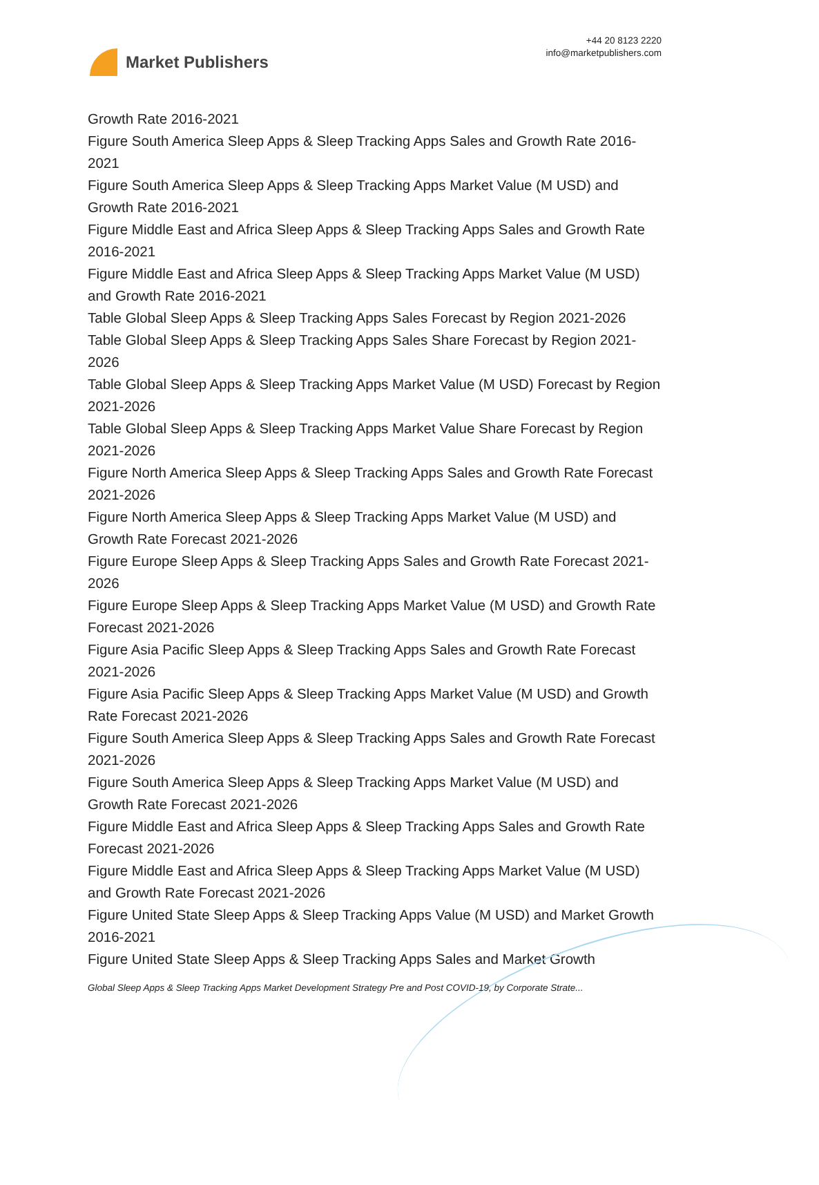Market Publishers
+44 20 8123 2220
info@marketpublishers.com
Growth Rate 2016-2021
Figure South America Sleep Apps & Sleep Tracking Apps Sales and Growth Rate 2016-2021
Figure South America Sleep Apps & Sleep Tracking Apps Market Value (M USD) and Growth Rate 2016-2021
Figure Middle East and Africa Sleep Apps & Sleep Tracking Apps Sales and Growth Rate 2016-2021
Figure Middle East and Africa Sleep Apps & Sleep Tracking Apps Market Value (M USD) and Growth Rate 2016-2021
Table Global Sleep Apps & Sleep Tracking Apps Sales Forecast by Region 2021-2026
Table Global Sleep Apps & Sleep Tracking Apps Sales Share Forecast by Region 2021-2026
Table Global Sleep Apps & Sleep Tracking Apps Market Value (M USD) Forecast by Region 2021-2026
Table Global Sleep Apps & Sleep Tracking Apps Market Value Share Forecast by Region 2021-2026
Figure North America Sleep Apps & Sleep Tracking Apps Sales and Growth Rate Forecast 2021-2026
Figure North America Sleep Apps & Sleep Tracking Apps Market Value (M USD) and Growth Rate Forecast 2021-2026
Figure Europe Sleep Apps & Sleep Tracking Apps Sales and Growth Rate Forecast 2021-2026
Figure Europe Sleep Apps & Sleep Tracking Apps Market Value (M USD) and Growth Rate Forecast 2021-2026
Figure Asia Pacific Sleep Apps & Sleep Tracking Apps Sales and Growth Rate Forecast 2021-2026
Figure Asia Pacific Sleep Apps & Sleep Tracking Apps Market Value (M USD) and Growth Rate Forecast 2021-2026
Figure South America Sleep Apps & Sleep Tracking Apps Sales and Growth Rate Forecast 2021-2026
Figure South America Sleep Apps & Sleep Tracking Apps Market Value (M USD) and Growth Rate Forecast 2021-2026
Figure Middle East and Africa Sleep Apps & Sleep Tracking Apps Sales and Growth Rate Forecast 2021-2026
Figure Middle East and Africa Sleep Apps & Sleep Tracking Apps Market Value (M USD) and Growth Rate Forecast 2021-2026
Figure United State Sleep Apps & Sleep Tracking Apps Value (M USD) and Market Growth 2016-2021
Figure United State Sleep Apps & Sleep Tracking Apps Sales and Market Growth
Global Sleep Apps & Sleep Tracking Apps Market Development Strategy Pre and Post COVID-19, by Corporate Strate...